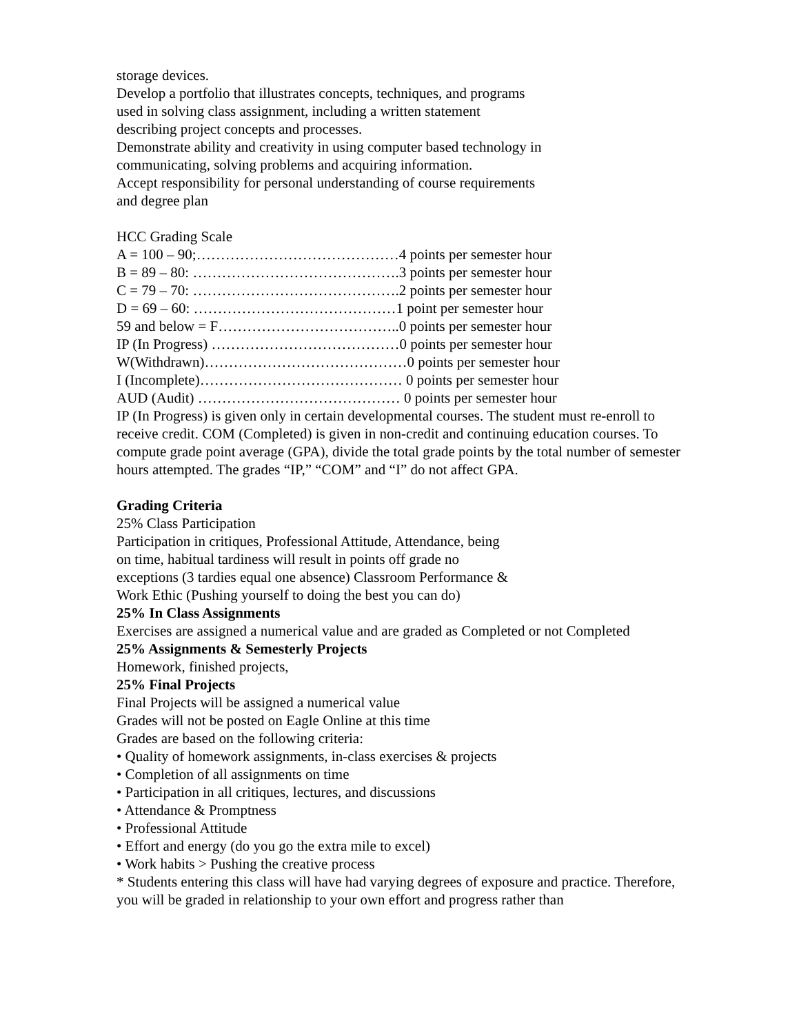storage devices.
Develop a portfolio that illustrates concepts, techniques, and programs
used in solving class assignment, including a written statement
describing project concepts and processes.
Demonstrate ability and creativity in using computer based technology in
communicating, solving problems and acquiring information.
Accept responsibility for personal understanding of course requirements
and degree plan
HCC Grading Scale
A = 100 – 90;……………………………………4 points per semester hour
B = 89 – 80: …………………………………….3 points per semester hour
C = 79 – 70: …………………………………….2 points per semester hour
D = 69 – 60: ……………………………………1 point per semester hour
59 and below = F………………………………..0 points per semester hour
IP (In Progress) …………………………………0 points per semester hour
W(Withdrawn)……………………………………0 points per semester hour
I (Incomplete)…………………………………… 0 points per semester hour
AUD (Audit) …………………………………… 0 points per semester hour
IP (In Progress) is given only in certain developmental courses. The student must re-enroll to receive credit. COM (Completed) is given in non-credit and continuing education courses. To compute grade point average (GPA), divide the total grade points by the total number of semester hours attempted. The grades “IP,” “COM” and “I” do not affect GPA.
Grading Criteria
25% Class Participation
Participation in critiques, Professional Attitude, Attendance, being
on time, habitual tardiness will result in points off grade no
exceptions (3 tardies equal one absence) Classroom Performance &
Work Ethic (Pushing yourself to doing the best you can do)
25% In Class Assignments
Exercises are assigned a numerical value and are graded as Completed or not Completed
25% Assignments & Semesterly Projects
Homework, finished projects,
25% Final Projects
Final Projects will be assigned a numerical value
Grades will not be posted on Eagle Online at this time
Grades are based on the following criteria:
• Quality of homework assignments, in-class exercises & projects
• Completion of all assignments on time
• Participation in all critiques, lectures, and discussions
• Attendance & Promptness
• Professional Attitude
• Effort and energy (do you go the extra mile to excel)
• Work habits > Pushing the creative process
* Students entering this class will have had varying degrees of exposure and practice. Therefore, you will be graded in relationship to your own effort and progress rather than